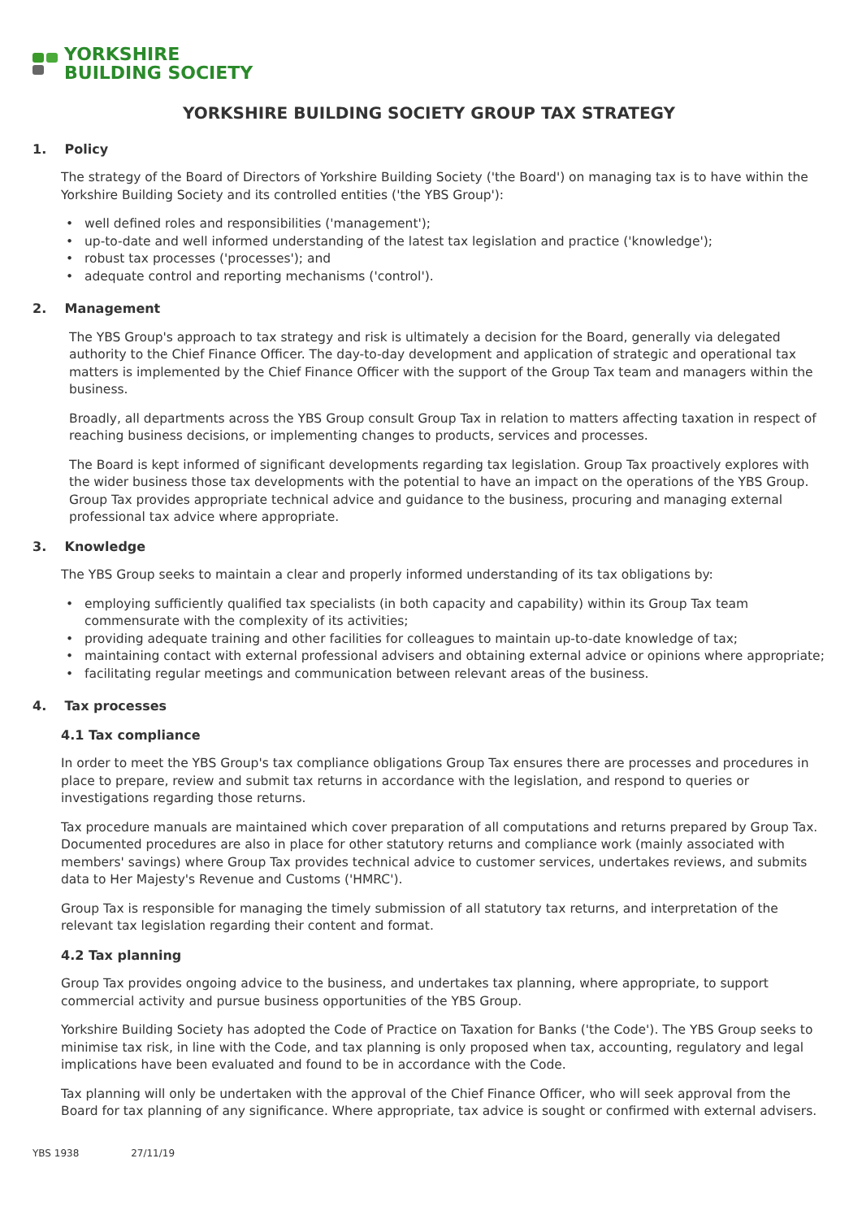YORKSHIRE
BUILDING SOCIETY
YORKSHIRE BUILDING SOCIETY GROUP TAX STRATEGY
1. Policy
The strategy of the Board of Directors of Yorkshire Building Society ('the Board') on managing tax is to have within the Yorkshire Building Society and its controlled entities ('the YBS Group'):
well defined roles and responsibilities ('management');
up-to-date and well informed understanding of the latest tax legislation and practice ('knowledge');
robust tax processes ('processes'); and
adequate control and reporting mechanisms ('control').
2. Management
The YBS Group's approach to tax strategy and risk is ultimately a decision for the Board, generally via delegated authority to the Chief Finance Officer. The day-to-day development and application of strategic and operational tax matters is implemented by the Chief Finance Officer with the support of the Group Tax team and managers within the business.
Broadly, all departments across the YBS Group consult Group Tax in relation to matters affecting taxation in respect of reaching business decisions, or implementing changes to products, services and processes.
The Board is kept informed of significant developments regarding tax legislation. Group Tax proactively explores with the wider business those tax developments with the potential to have an impact on the operations of the YBS Group. Group Tax provides appropriate technical advice and guidance to the business, procuring and managing external professional tax advice where appropriate.
3. Knowledge
The YBS Group seeks to maintain a clear and properly informed understanding of its tax obligations by:
employing sufficiently qualified tax specialists (in both capacity and capability) within its Group Tax team commensurate with the complexity of its activities;
providing adequate training and other facilities for colleagues to maintain up-to-date knowledge of tax;
maintaining contact with external professional advisers and obtaining external advice or opinions where appropriate;
facilitating regular meetings and communication between relevant areas of the business.
4. Tax processes
4.1 Tax compliance
In order to meet the YBS Group's tax compliance obligations Group Tax ensures there are processes and procedures in place to prepare, review and submit tax returns in accordance with the legislation, and respond to queries or investigations regarding those returns.
Tax procedure manuals are maintained which cover preparation of all computations and returns prepared by Group Tax. Documented procedures are also in place for other statutory returns and compliance work (mainly associated with members' savings) where Group Tax provides technical advice to customer services, undertakes reviews, and submits data to Her Majesty's Revenue and Customs ('HMRC').
Group Tax is responsible for managing the timely submission of all statutory tax returns, and interpretation of the relevant tax legislation regarding their content and format.
4.2 Tax planning
Group Tax provides ongoing advice to the business, and undertakes tax planning, where appropriate, to support commercial activity and pursue business opportunities of the YBS Group.
Yorkshire Building Society has adopted the Code of Practice on Taxation for Banks ('the Code'). The YBS Group seeks to minimise tax risk, in line with the Code, and tax planning is only proposed when tax, accounting, regulatory and legal implications have been evaluated and found to be in accordance with the Code.
Tax planning will only be undertaken with the approval of the Chief Finance Officer, who will seek approval from the Board for tax planning of any significance. Where appropriate, tax advice is sought or confirmed with external advisers.
YBS 1938 27/11/19